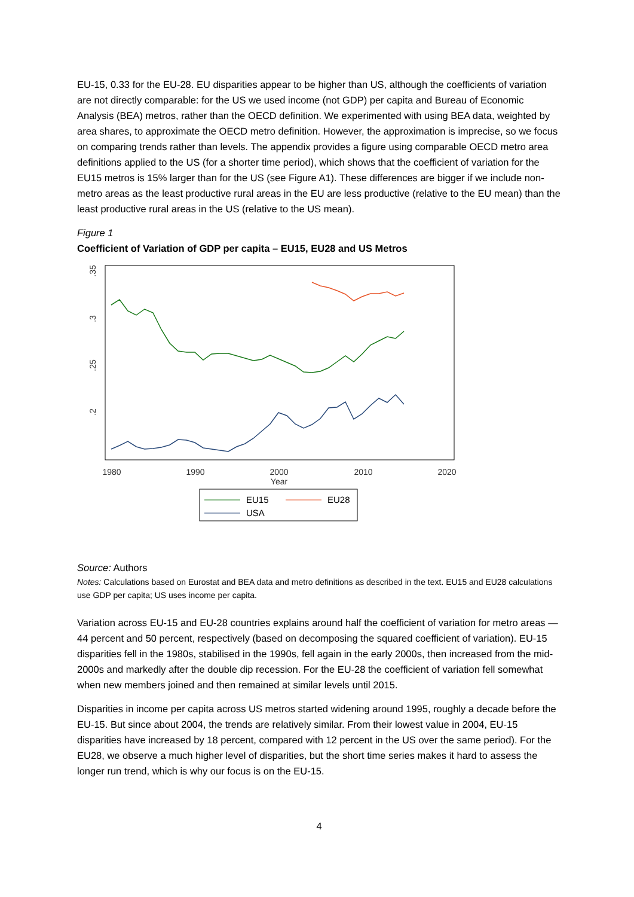EU-15, 0.33 for the EU-28. EU disparities appear to be higher than US, although the coefficients of variation are not directly comparable: for the US we used income (not GDP) per capita and Bureau of Economic Analysis (BEA) metros, rather than the OECD definition. We experimented with using BEA data, weighted by area shares, to approximate the OECD metro definition. However, the approximation is imprecise, so we focus on comparing trends rather than levels. The appendix provides a figure using comparable OECD metro area definitions applied to the US (for a shorter time period), which shows that the coefficient of variation for the EU15 metros is 15% larger than for the US (see Figure A1). These differences are bigger if we include non-metro areas as the least productive rural areas in the EU are less productive (relative to the EU mean) than the least productive rural areas in the US (relative to the US mean).
Figure 1
Coefficient of Variation of GDP per capita – EU15, EU28 and US Metros
1980
1990
2000
2010
2020
Year
.35
.3
.25
.2
EU15
EU28
USA
Source: Authors
Notes: Calculations based on Eurostat and BEA data and metro definitions as described in the text. EU15 and EU28 calculations use GDP per capita; US uses income per capita.
Variation across EU-15 and EU-28 countries explains around half the coefficient of variation for metro areas —44 percent and 50 percent, respectively (based on decomposing the squared coefficient of variation). EU-15 disparities fell in the 1980s, stabilised in the 1990s, fell again in the early 2000s, then increased from the mid-2000s and markedly after the double dip recession. For the EU-28 the coefficient of variation fell somewhat when new members joined and then remained at similar levels until 2015.
Disparities in income per capita across US metros started widening around 1995, roughly a decade before the EU-15. But since about 2004, the trends are relatively similar. From their lowest value in 2004, EU-15 disparities have increased by 18 percent, compared with 12 percent in the US over the same period). For the EU28, we observe a much higher level of disparities, but the short time series makes it hard to assess the longer run trend, which is why our focus is on the EU-15.
4